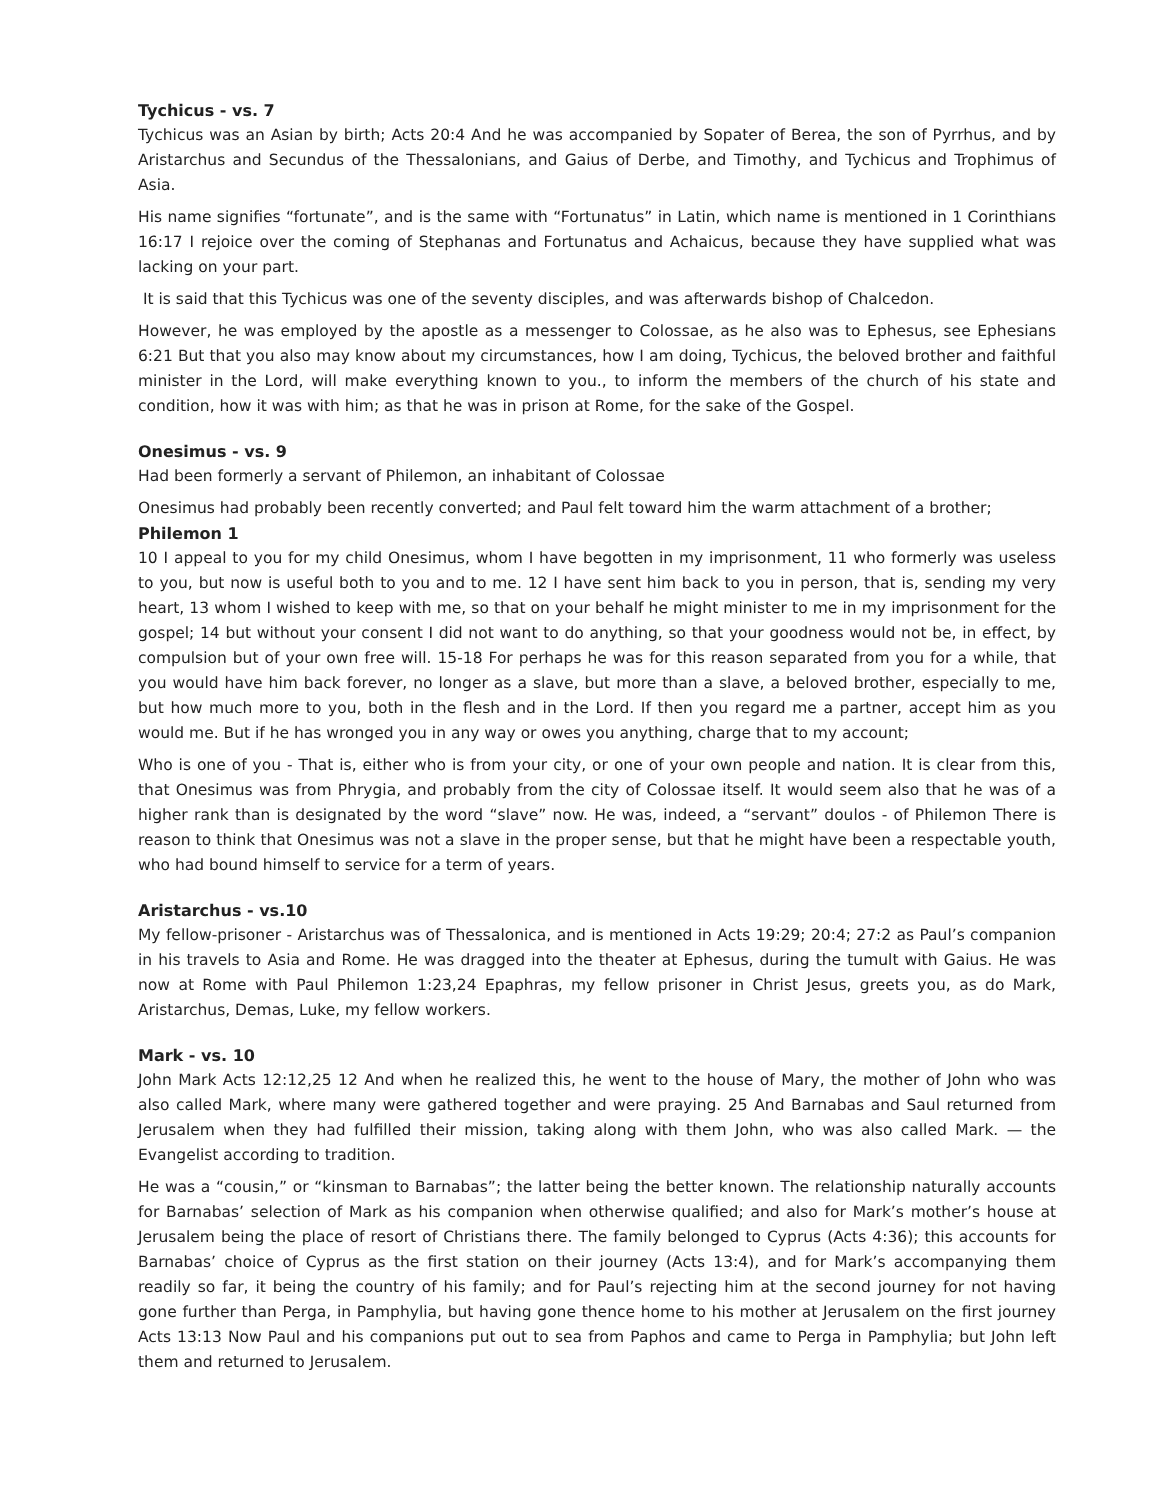Tychicus - vs. 7
Tychicus was an Asian by birth; Acts 20:4 And he was accompanied by Sopater of Berea, the son of Pyrrhus, and by Aristarchus and Secundus of the Thessalonians, and Gaius of Derbe, and Timothy, and Tychicus and Trophimus of Asia.
His name signifies “fortunate”, and is the same with “Fortunatus” in Latin, which name is mentioned in 1 Corinthians 16:17 I rejoice over the coming of Stephanas and Fortunatus and Achaicus, because they have supplied what was lacking on your part.
It is said that this Tychicus was one of the seventy disciples, and was afterwards bishop of Chalcedon.
However, he was employed by the apostle as a messenger to Colossae, as he also was to Ephesus, see Ephesians 6:21 But that you also may know about my circumstances, how I am doing, Tychicus, the beloved brother and faithful minister in the Lord, will make everything known to you., to inform the members of the church of his state and condition, how it was with him; as that he was in prison at Rome, for the sake of the Gospel.
Onesimus - vs. 9
Had been formerly a servant of Philemon, an inhabitant of Colossae
Onesimus had probably been recently converted; and Paul felt toward him the warm attachment of a brother;
Philemon 1
10 I appeal to you for my child Onesimus, whom I have begotten in my imprisonment, 11 who formerly was useless to you, but now is useful both to you and to me. 12 I have sent him back to you in person, that is, sending my very heart, 13 whom I wished to keep with me, so that on your behalf he might minister to me in my imprisonment for the gospel; 14 but without your consent I did not want to do anything, so that your goodness would not be, in effect, by compulsion but of your own free will. 15-18 For perhaps he was for this reason separated from you for a while, that you would have him back forever, no longer as a slave, but more than a slave, a beloved brother, especially to me, but how much more to you, both in the flesh and in the Lord. If then you regard me a partner, accept him as you would me. But if he has wronged you in any way or owes you anything, charge that to my account;
Who is one of you - That is, either who is from your city, or one of your own people and nation. It is clear from this, that Onesimus was from Phrygia, and probably from the city of Colossae itself. It would seem also that he was of a higher rank than is designated by the word “slave” now. He was, indeed, a “servant” doulos - of Philemon There is reason to think that Onesimus was not a slave in the proper sense, but that he might have been a respectable youth, who had bound himself to service for a term of years.
Aristarchus - vs.10
My fellow-prisoner - Aristarchus was of Thessalonica, and is mentioned in Acts 19:29; 20:4; 27:2 as Paul’s companion in his travels to Asia and Rome. He was dragged into the theater at Ephesus, during the tumult with Gaius. He was now at Rome with Paul Philemon 1:23,24 Epaphras, my fellow prisoner in Christ Jesus, greets you, as do Mark, Aristarchus, Demas, Luke, my fellow workers.
Mark - vs. 10
John Mark Acts 12:12,25 12 And when he realized this, he went to the house of Mary, the mother of John who was also called Mark, where many were gathered together and were praying. 25 And Barnabas and Saul returned from Jerusalem when they had fulfilled their mission, taking along with them John, who was also called Mark. — the Evangelist according to tradition.
He was a “cousin,” or “kinsman to Barnabas”; the latter being the better known. The relationship naturally accounts for Barnabas’ selection of Mark as his companion when otherwise qualified; and also for Mark’s mother’s house at Jerusalem being the place of resort of Christians there. The family belonged to Cyprus (Acts 4:36); this accounts for Barnabas’ choice of Cyprus as the first station on their journey (Acts 13:4), and for Mark’s accompanying them readily so far, it being the country of his family; and for Paul’s rejecting him at the second journey for not having gone further than Perga, in Pamphylia, but having gone thence home to his mother at Jerusalem on the first journey Acts 13:13 Now Paul and his companions put out to sea from Paphos and came to Perga in Pamphylia; but John left them and returned to Jerusalem.